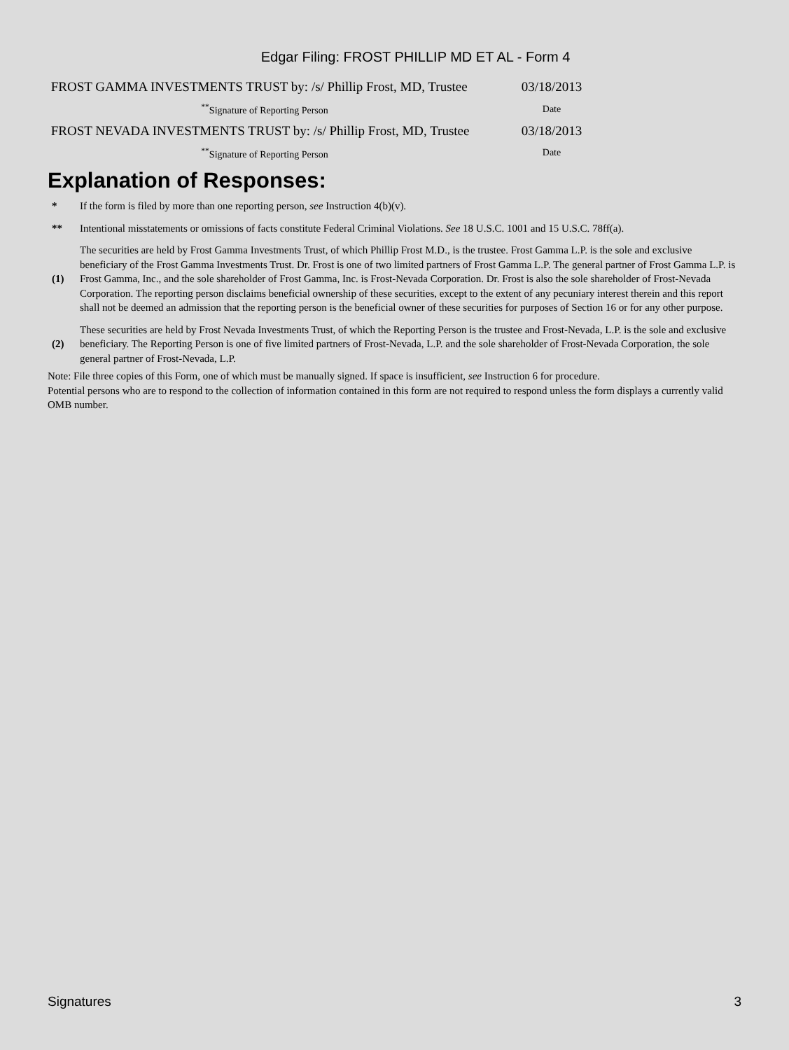Edgar Filing: FROST PHILLIP MD ET AL - Form 4
| FROST GAMMA INVESTMENTS TRUST by: /s/ Phillip Frost, MD, Trustee | 03/18/2013 |
| <sup>**</sup> Signature of Reporting Person | Date |
| FROST NEVADA INVESTMENTS TRUST by: /s/ Phillip Frost, MD, Trustee | 03/18/2013 |
| <sup>**</sup> Signature of Reporting Person | Date |
Explanation of Responses:
| * | If the form is filed by more than one reporting person, see Instruction 4(b)(v). |
| ** | Intentional misstatements or omissions of facts constitute Federal Criminal Violations. See 18 U.S.C. 1001 and 15 U.S.C. 78ff(a). |
| (1) | The securities are held by Frost Gamma Investments Trust, of which Phillip Frost M.D., is the trustee. Frost Gamma L.P. is the sole and exclusive beneficiary of the Frost Gamma Investments Trust. Dr. Frost is one of two limited partners of Frost Gamma L.P. The general partner of Frost Gamma L.P. is Frost Gamma, Inc., and the sole shareholder of Frost Gamma, Inc. is Frost-Nevada Corporation. Dr. Frost is also the sole shareholder of Frost-Nevada Corporation. The reporting person disclaims beneficial ownership of these securities, except to the extent of any pecuniary interest therein and this report shall not be deemed an admission that the reporting person is the beneficial owner of these securities for purposes of Section 16 or for any other purpose. |
| (2) | These securities are held by Frost Nevada Investments Trust, of which the Reporting Person is the trustee and Frost-Nevada, L.P. is the sole and exclusive beneficiary. The Reporting Person is one of five limited partners of Frost-Nevada, L.P. and the sole shareholder of Frost-Nevada Corporation, the sole general partner of Frost-Nevada, L.P. |
Note: File three copies of this Form, one of which must be manually signed. If space is insufficient, see Instruction 6 for procedure.
Potential persons who are to respond to the collection of information contained in this form are not required to respond unless the form displays a currently valid OMB number.
Signatures 3